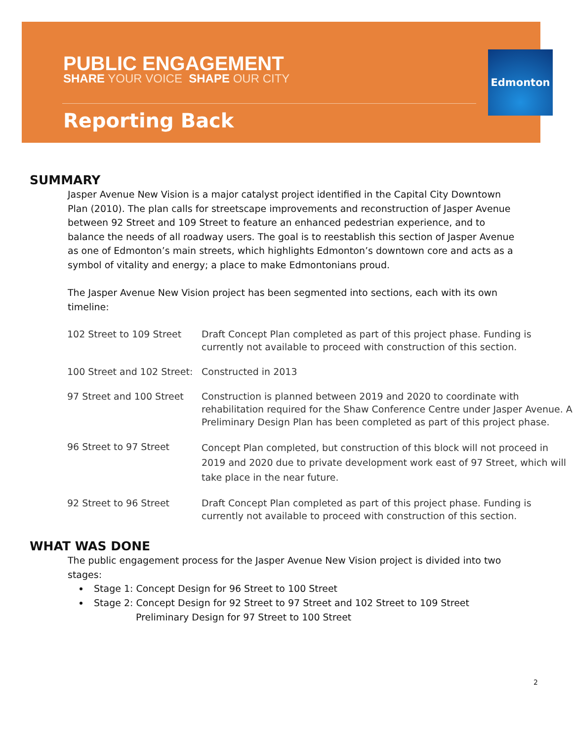PUBLIC ENGAGEMENT
SHARE YOUR VOICE SHAPE OUR CITY
Reporting Back
Edmonton
SUMMARY
Jasper Avenue New Vision is a major catalyst project identified in the Capital City Downtown Plan (2010). The plan calls for streetscape improvements and reconstruction of Jasper Avenue between 92 Street and 109 Street to feature an enhanced pedestrian experience, and to balance the needs of all roadway users. The goal is to reestablish this section of Jasper Avenue as one of Edmonton’s main streets, which highlights Edmonton’s downtown core and acts as a symbol of vitality and energy; a place to make Edmontonians proud.
The Jasper Avenue New Vision project has been segmented into sections, each with its own timeline:
| 102 Street to 109 Street | Draft Concept Plan completed as part of this project phase. Funding is currently not available to proceed with construction of this section. |
| 100 Street and 102 Street: | Constructed in 2013 |
| 97 Street and 100 Street | Construction is planned between 2019 and 2020 to coordinate with rehabilitation required for the Shaw Conference Centre under Jasper Avenue. A Preliminary Design Plan has been completed as part of this project phase. |
| 96 Street to 97 Street | Concept Plan completed, but construction of this block will not proceed in 2019 and 2020 due to private development work east of 97 Street, which will take place in the near future. |
| 92 Street to 96 Street | Draft Concept Plan completed as part of this project phase. Funding is currently not available to proceed with construction of this section. |
WHAT WAS DONE
The public engagement process for the Jasper Avenue New Vision project is divided into two stages:
Stage 1: Concept Design for 96 Street to 100 Street
Stage 2: Concept Design for 92 Street to 97 Street and 102 Street to 109 Street
Preliminary Design for 97 Street to 100 Street
2